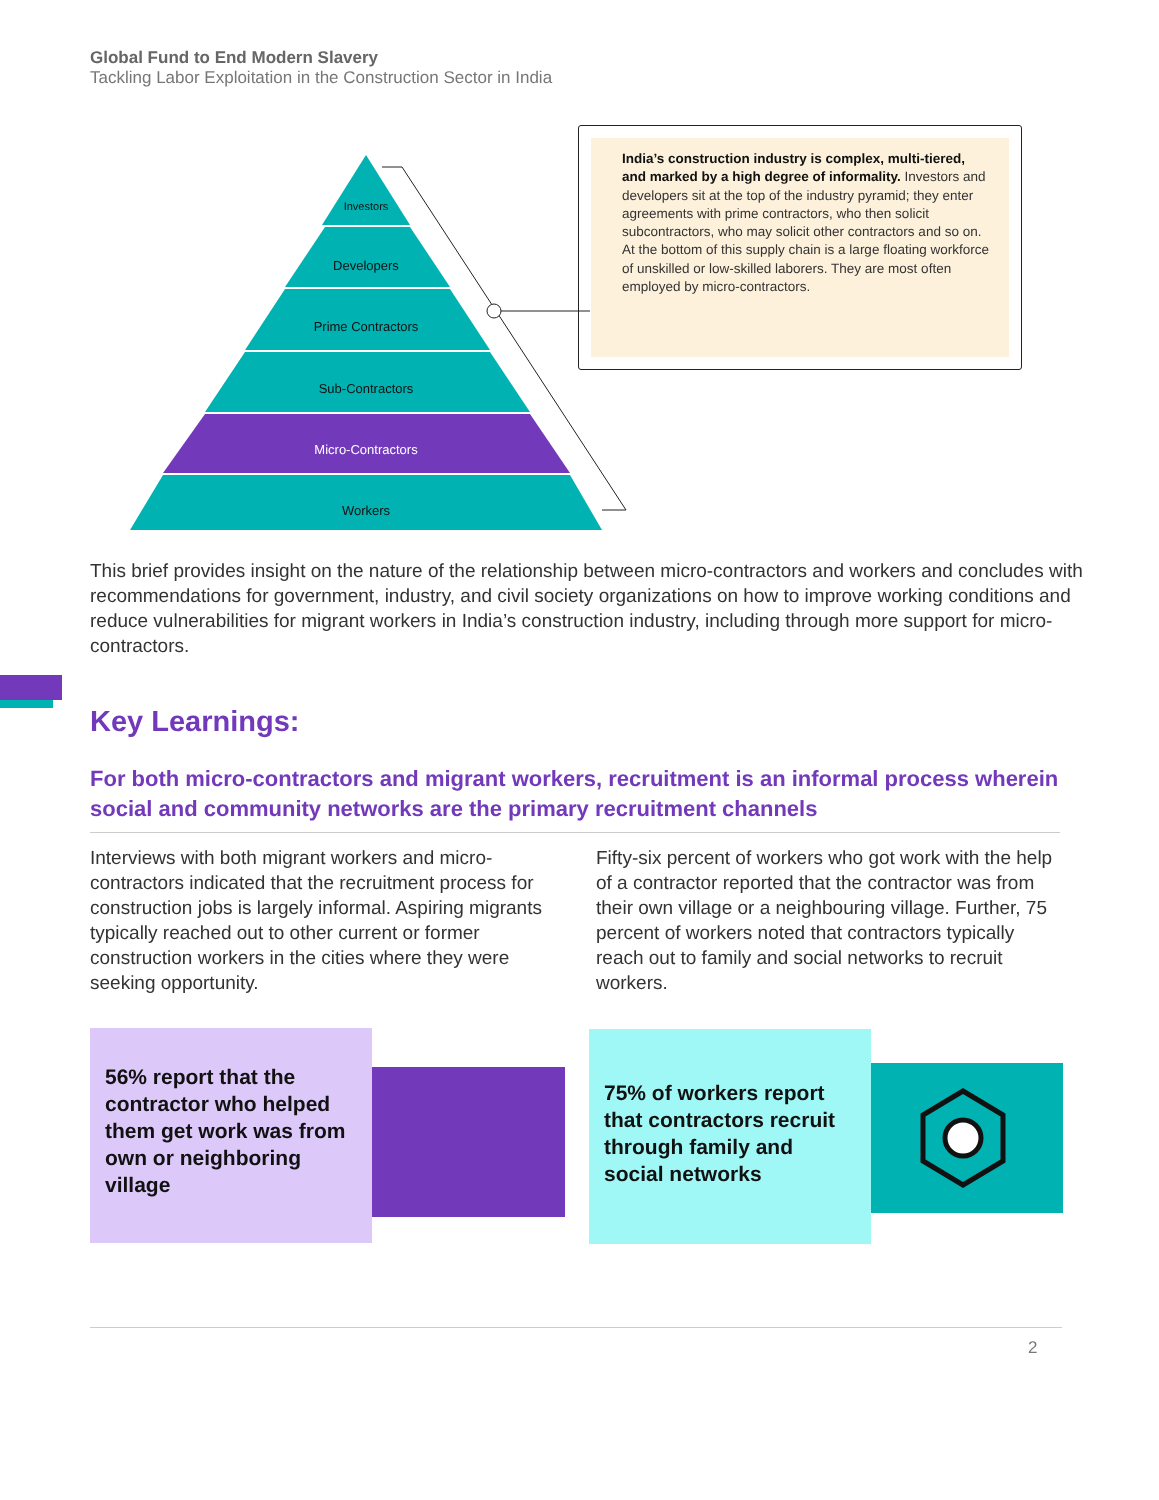Global Fund to End Modern Slavery
Tackling Labor Exploitation in the Construction Sector in India
Investors
Developers
Prime Contractors
Sub-Contractors
Micro-Contractors
Workers
India’s construction industry is complex, multi-tiered, and marked by a high degree of informality. Investors and developers sit at the top of the industry pyramid; they enter agreements with prime contractors, who then solicit subcontractors, who may solicit other contractors and so on. At the bottom of this supply chain is a large floating workforce of unskilled or low-skilled laborers. They are most often employed by micro-contractors.
This brief provides insight on the nature of the relationship between micro-contractors and workers and concludes with recommendations for government, industry, and civil society organizations on how to improve working conditions and reduce vulnerabilities for migrant workers in India’s construction industry, including through more support for micro-contractors.
Key Learnings:
For both micro-contractors and migrant workers, recruitment is an informal process wherein social and community networks are the primary recruitment channels
Interviews with both migrant workers and micro-contractors indicated that the recruitment process for construction jobs is largely informal. Aspiring migrants typically reached out to other current or former construction workers in the cities where they were seeking opportunity.
Fifty-six percent of workers who got work with the help of a contractor reported that the contractor was from their own village or a neighbouring village. Further, 75 percent of workers noted that contrac­tors typically reach out to family and social networks to recruit workers.
56% report that the contractor who helped them get work was from own or neighboring village
75% of workers report that contractors recruit through family and social networks
2